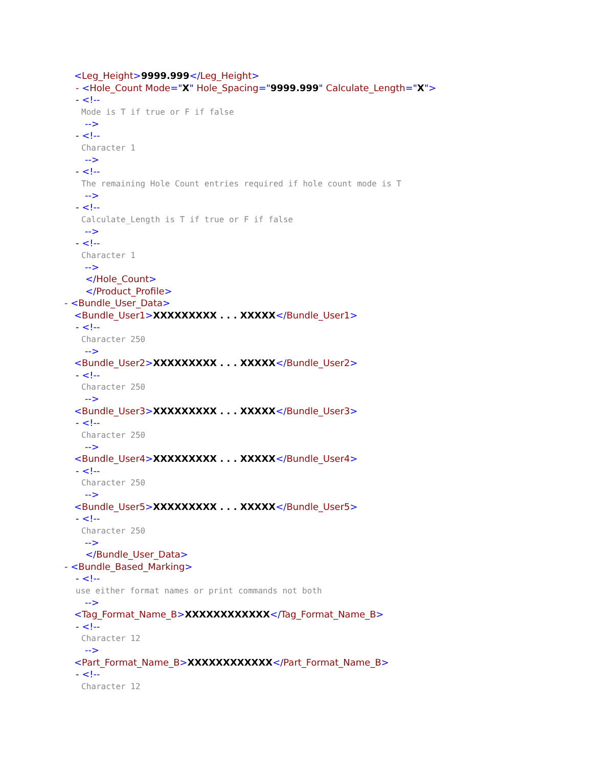<Leg_Height>9999.999</Leg_Height>
- <Hole_Count Mode="X" Hole_Spacing="9999.999" Calculate_Length="X">
- <!--
Mode is T if true or F if false
-->
- <!--
Character 1
-->
- <!--
The remaining Hole Count entries required if hole count mode is T
-->
- <!--
Calculate_Length is T if true or F if false
-->
- <!--
Character 1
-->
</Hole_Count>
</Product_Profile>
- <Bundle_User_Data>
<Bundle_User1>XXXXXXXXX . . . XXXXX</Bundle_User1>
- <!--
Character 250
-->
<Bundle_User2>XXXXXXXXX . . . XXXXX</Bundle_User2>
- <!--
Character 250
-->
<Bundle_User3>XXXXXXXXX . . . XXXXX</Bundle_User3>
- <!--
Character 250
-->
<Bundle_User4>XXXXXXXXX . . . XXXXX</Bundle_User4>
- <!--
Character 250
-->
<Bundle_User5>XXXXXXXXX . . . XXXXX</Bundle_User5>
- <!--
Character 250
-->
</Bundle_User_Data>
- <Bundle_Based_Marking>
- <!--
use either format names or print commands not both
-->
<Tag_Format_Name_B>XXXXXXXXXXXX</Tag_Format_Name_B>
- <!--
Character 12
-->
<Part_Format_Name_B>XXXXXXXXXXXX</Part_Format_Name_B>
- <!--
Character 12